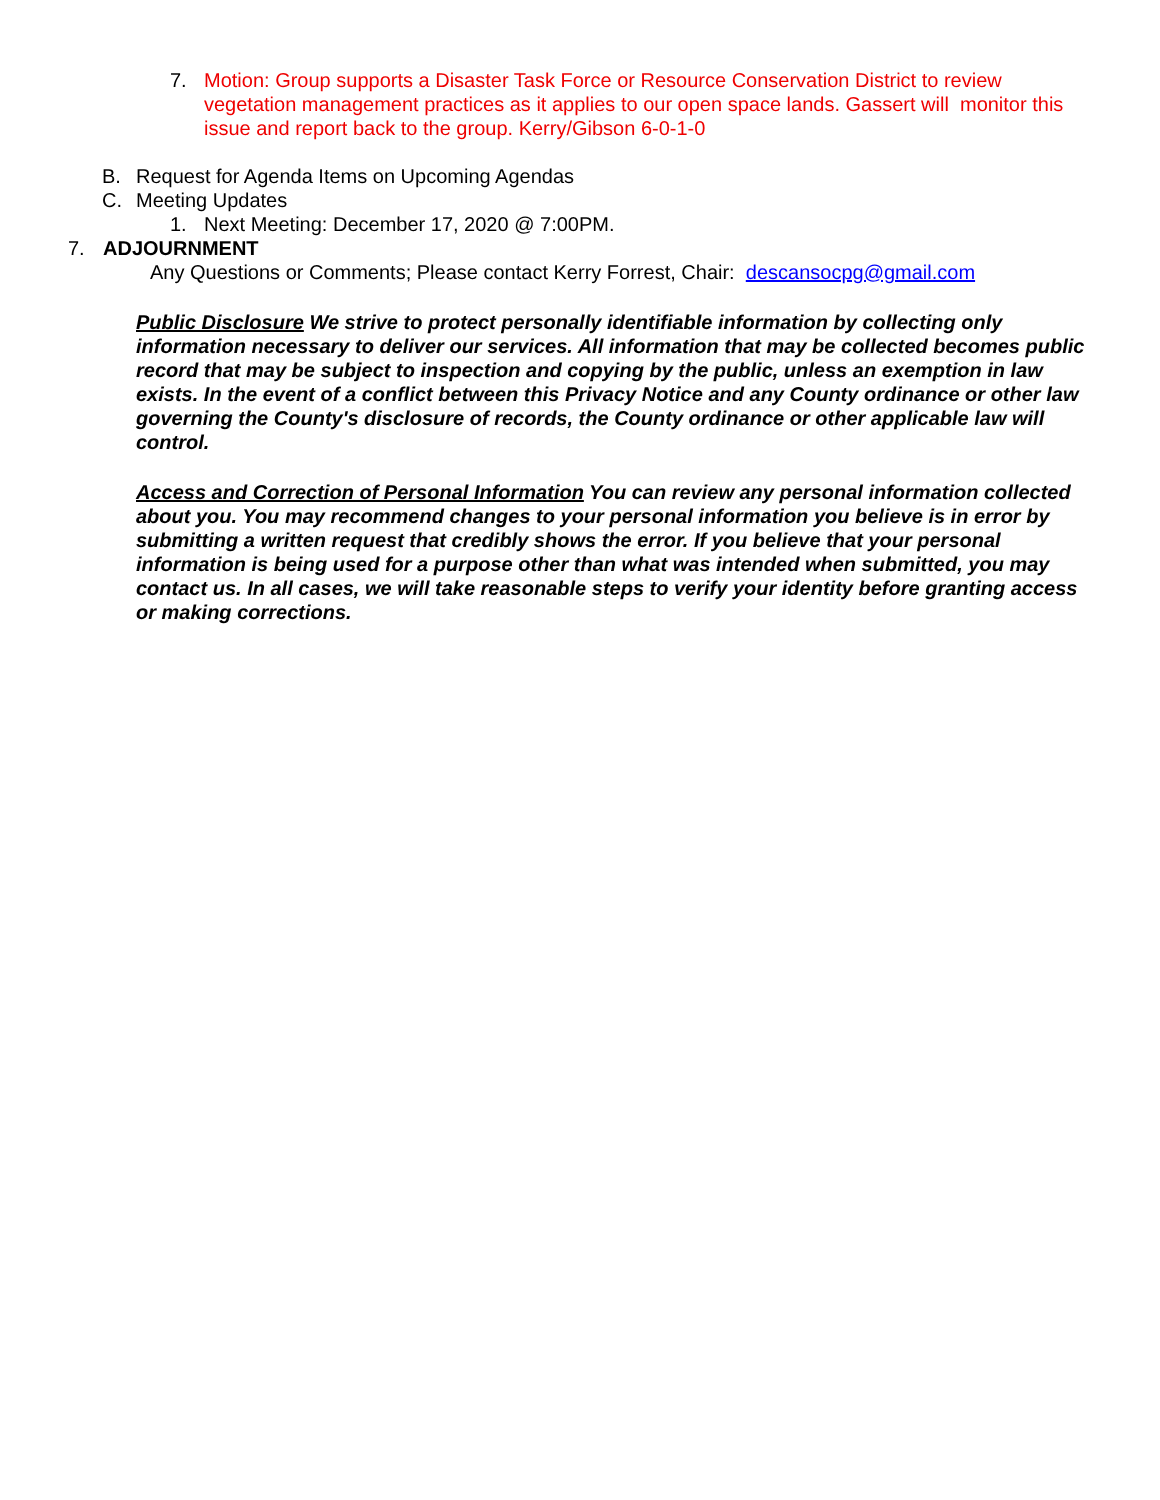7. Motion: Group supports a Disaster Task Force or Resource Conservation District to review vegetation management practices as it applies to our open space lands. Gassert will monitor this issue and report back to the group. Kerry/Gibson 6-0-1-0
B. Request for Agenda Items on Upcoming Agendas
C. Meeting Updates
1. Next Meeting: December 17, 2020 @ 7:00PM.
7. ADJOURNMENT
Any Questions or Comments; Please contact Kerry Forrest, Chair: descansocpg@gmail.com
Public Disclosure We strive to protect personally identifiable information by collecting only information necessary to deliver our services. All information that may be collected becomes public record that may be subject to inspection and copying by the public, unless an exemption in law exists. In the event of a conflict between this Privacy Notice and any County ordinance or other law governing the County's disclosure of records, the County ordinance or other applicable law will control.
Access and Correction of Personal Information You can review any personal information collected about you. You may recommend changes to your personal information you believe is in error by submitting a written request that credibly shows the error. If you believe that your personal information is being used for a purpose other than what was intended when submitted, you may contact us. In all cases, we will take reasonable steps to verify your identity before granting access or making corrections.